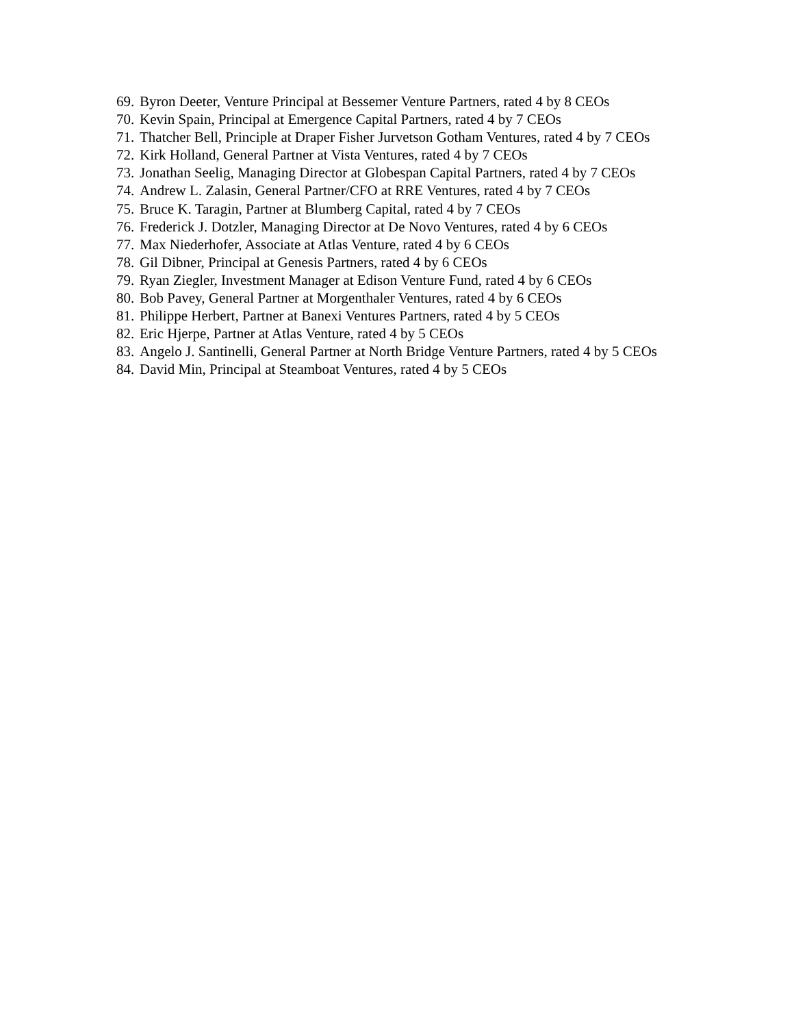69. Byron Deeter, Venture Principal at Bessemer Venture Partners, rated 4 by 8 CEOs
70. Kevin Spain, Principal at Emergence Capital Partners, rated 4 by 7 CEOs
71. Thatcher Bell, Principle at Draper Fisher Jurvetson Gotham Ventures, rated 4 by 7 CEOs
72. Kirk Holland, General Partner at Vista Ventures, rated 4 by 7 CEOs
73. Jonathan Seelig, Managing Director at Globespan Capital Partners, rated 4 by 7 CEOs
74. Andrew L. Zalasin, General Partner/CFO at RRE Ventures, rated 4 by 7 CEOs
75. Bruce K. Taragin, Partner at Blumberg Capital, rated 4 by 7 CEOs
76. Frederick J. Dotzler, Managing Director at De Novo Ventures, rated 4 by 6 CEOs
77. Max Niederhofer, Associate at Atlas Venture, rated 4 by 6 CEOs
78. Gil Dibner, Principal at Genesis Partners, rated 4 by 6 CEOs
79. Ryan Ziegler, Investment Manager at Edison Venture Fund, rated 4 by 6 CEOs
80. Bob Pavey, General Partner at Morgenthaler Ventures, rated 4 by 6 CEOs
81. Philippe Herbert, Partner at Banexi Ventures Partners, rated 4 by 5 CEOs
82. Eric Hjerpe, Partner at Atlas Venture, rated 4 by 5 CEOs
83. Angelo J. Santinelli, General Partner at North Bridge Venture Partners, rated 4 by 5 CEOs
84. David Min, Principal at Steamboat Ventures, rated 4 by 5 CEOs